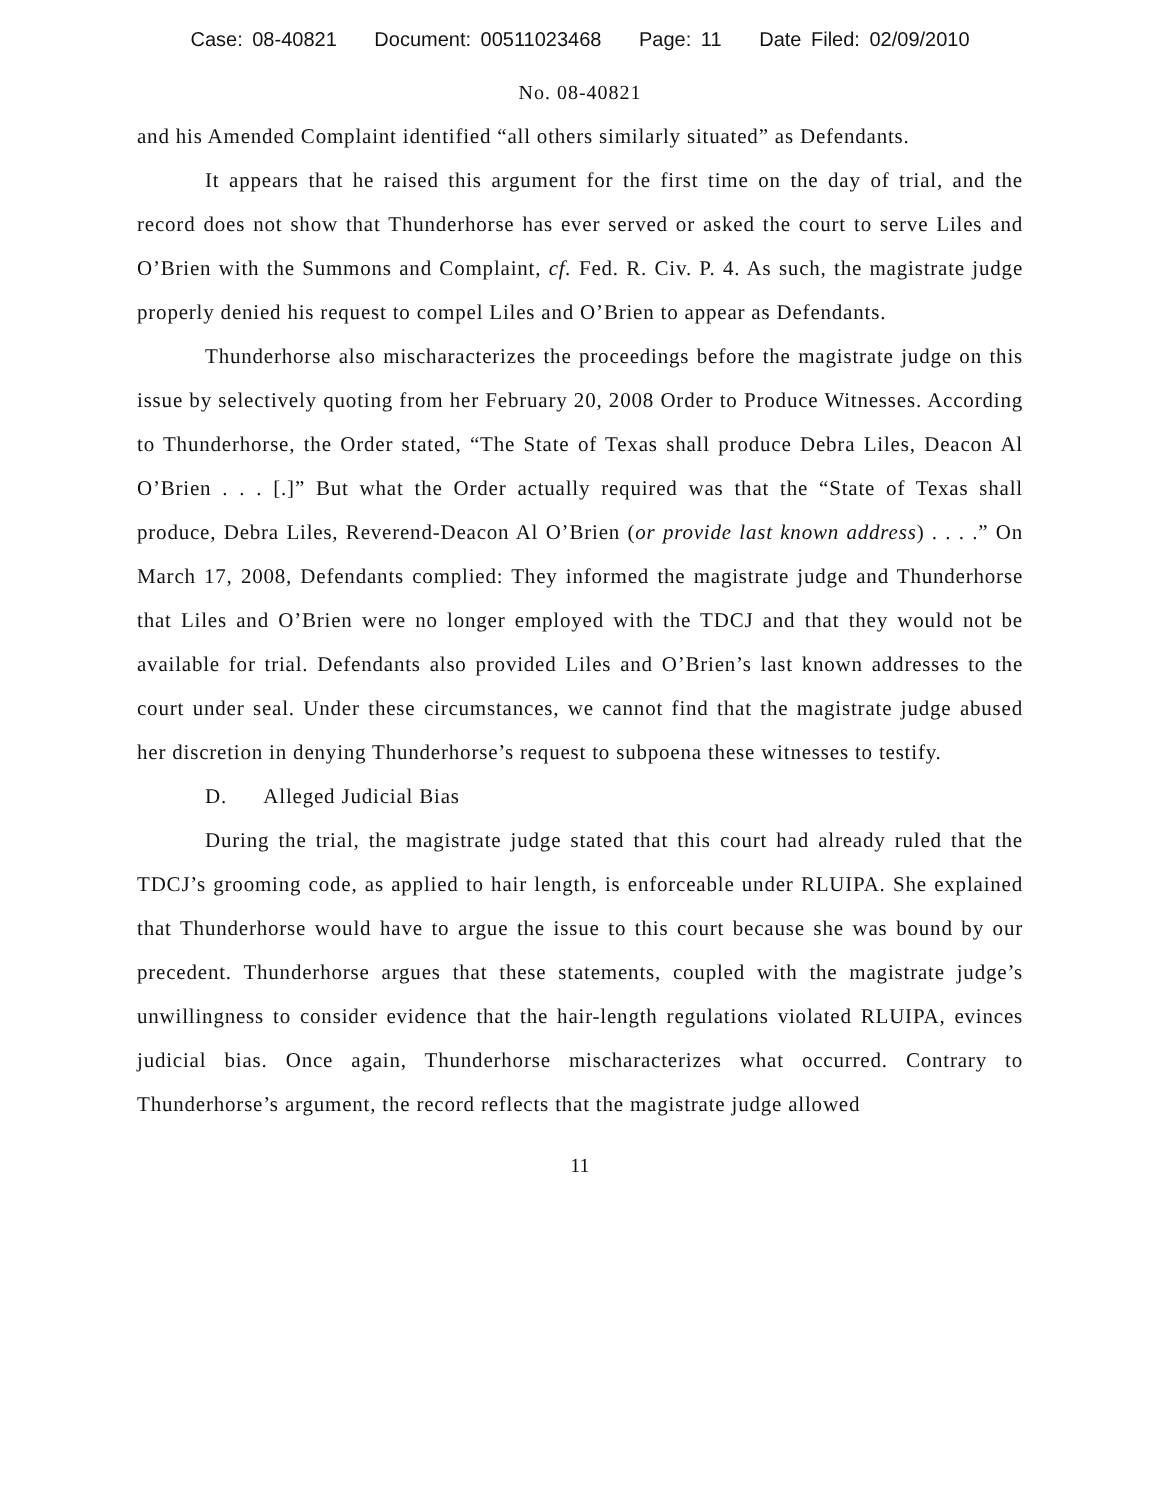Case: 08-40821 Document: 00511023468 Page: 11 Date Filed: 02/09/2010
No. 08-40821
and his Amended Complaint identified “all others similarly situated” as Defendants.
It appears that he raised this argument for the first time on the day of trial, and the record does not show that Thunderhorse has ever served or asked the court to serve Liles and O’Brien with the Summons and Complaint, cf. Fed. R. Civ. P. 4. As such, the magistrate judge properly denied his request to compel Liles and O’Brien to appear as Defendants.
Thunderhorse also mischaracterizes the proceedings before the magistrate judge on this issue by selectively quoting from her February 20, 2008 Order to Produce Witnesses. According to Thunderhorse, the Order stated, “The State of Texas shall produce Debra Liles, Deacon Al O’Brien . . . [.]” But what the Order actually required was that the “State of Texas shall produce, Debra Liles, Reverend-Deacon Al O’Brien (or provide last known address) . . . .” On March 17, 2008, Defendants complied: They informed the magistrate judge and Thunderhorse that Liles and O’Brien were no longer employed with the TDCJ and that they would not be available for trial. Defendants also provided Liles and O’Brien’s last known addresses to the court under seal. Under these circumstances, we cannot find that the magistrate judge abused her discretion in denying Thunderhorse’s request to subpoena these witnesses to testify.
D. Alleged Judicial Bias
During the trial, the magistrate judge stated that this court had already ruled that the TDCJ’s grooming code, as applied to hair length, is enforceable under RLUIPA. She explained that Thunderhorse would have to argue the issue to this court because she was bound by our precedent. Thunderhorse argues that these statements, coupled with the magistrate judge’s unwillingness to consider evidence that the hair-length regulations violated RLUIPA, evinces judicial bias. Once again, Thunderhorse mischaracterizes what occurred. Contrary to Thunderhorse’s argument, the record reflects that the magistrate judge allowed
11